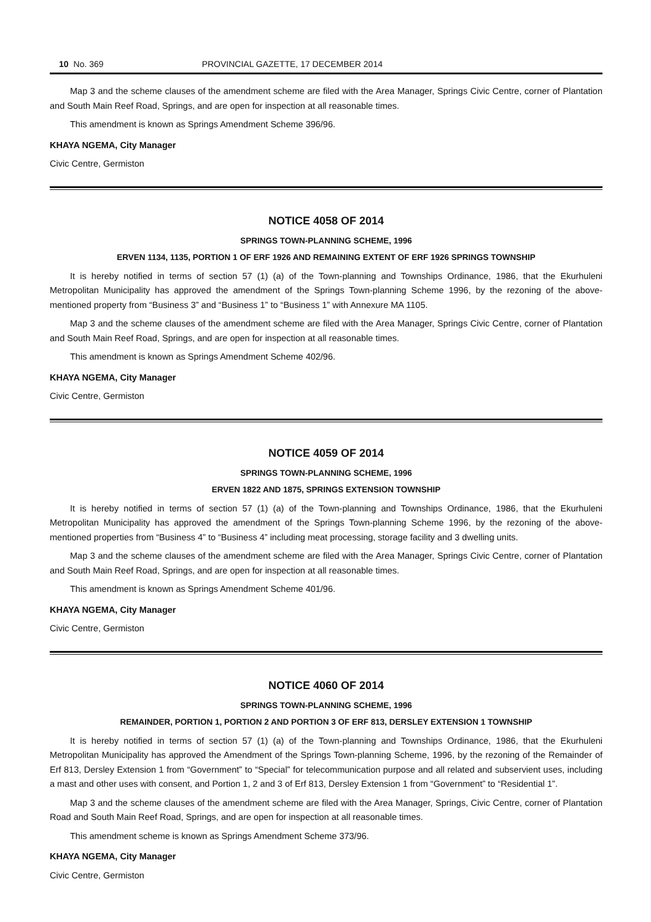10 No. 369 PROVINCIAL GAZETTE, 17 DECEMBER 2014
Map 3 and the scheme clauses of the amendment scheme are filed with the Area Manager, Springs Civic Centre, corner of Plantation and South Main Reef Road, Springs, and are open for inspection at all reasonable times.
This amendment is known as Springs Amendment Scheme 396/96.
KHAYA NGEMA, City Manager
Civic Centre, Germiston
NOTICE 4058 OF 2014
SPRINGS TOWN-PLANNING SCHEME, 1996
ERVEN 1134, 1135, PORTION 1 OF ERF 1926 AND REMAINING EXTENT OF ERF 1926 SPRINGS TOWNSHIP
It is hereby notified in terms of section 57 (1) (a) of the Town-planning and Townships Ordinance, 1986, that the Ekurhuleni Metropolitan Municipality has approved the amendment of the Springs Town-planning Scheme 1996, by the rezoning of the above-mentioned property from “Business 3” and “Business 1” to “Business 1” with Annexure MA 1105.
Map 3 and the scheme clauses of the amendment scheme are filed with the Area Manager, Springs Civic Centre, corner of Plantation and South Main Reef Road, Springs, and are open for inspection at all reasonable times.
This amendment is known as Springs Amendment Scheme 402/96.
KHAYA NGEMA, City Manager
Civic Centre, Germiston
NOTICE 4059 OF 2014
SPRINGS TOWN-PLANNING SCHEME, 1996
ERVEN 1822 AND 1875, SPRINGS EXTENSION TOWNSHIP
It is hereby notified in terms of section 57 (1) (a) of the Town-planning and Townships Ordinance, 1986, that the Ekurhuleni Metropolitan Municipality has approved the amendment of the Springs Town-planning Scheme 1996, by the rezoning of the above-mentioned properties from “Business 4” to “Business 4” including meat processing, storage facility and 3 dwelling units.
Map 3 and the scheme clauses of the amendment scheme are filed with the Area Manager, Springs Civic Centre, corner of Plantation and South Main Reef Road, Springs, and are open for inspection at all reasonable times.
This amendment is known as Springs Amendment Scheme 401/96.
KHAYA NGEMA, City Manager
Civic Centre, Germiston
NOTICE 4060 OF 2014
SPRINGS TOWN-PLANNING SCHEME, 1996
REMAINDER, PORTION 1, PORTION 2 AND PORTION 3 OF ERF 813, DERSLEY EXTENSION 1 TOWNSHIP
It is hereby notified in terms of section 57 (1) (a) of the Town-planning and Townships Ordinance, 1986, that the Ekurhuleni Metropolitan Municipality has approved the Amendment of the Springs Town-planning Scheme, 1996, by the rezoning of the Remainder of Erf 813, Dersley Extension 1 from “Government” to “Special” for telecommunication purpose and all related and subservient uses, including a mast and other uses with consent, and Portion 1, 2 and 3 of Erf 813, Dersley Extension 1 from “Government” to “Residential 1”.
Map 3 and the scheme clauses of the amendment scheme are filed with the Area Manager, Springs, Civic Centre, corner of Plantation Road and South Main Reef Road, Springs, and are open for inspection at all reasonable times.
This amendment scheme is known as Springs Amendment Scheme 373/96.
KHAYA NGEMA, City Manager
Civic Centre, Germiston